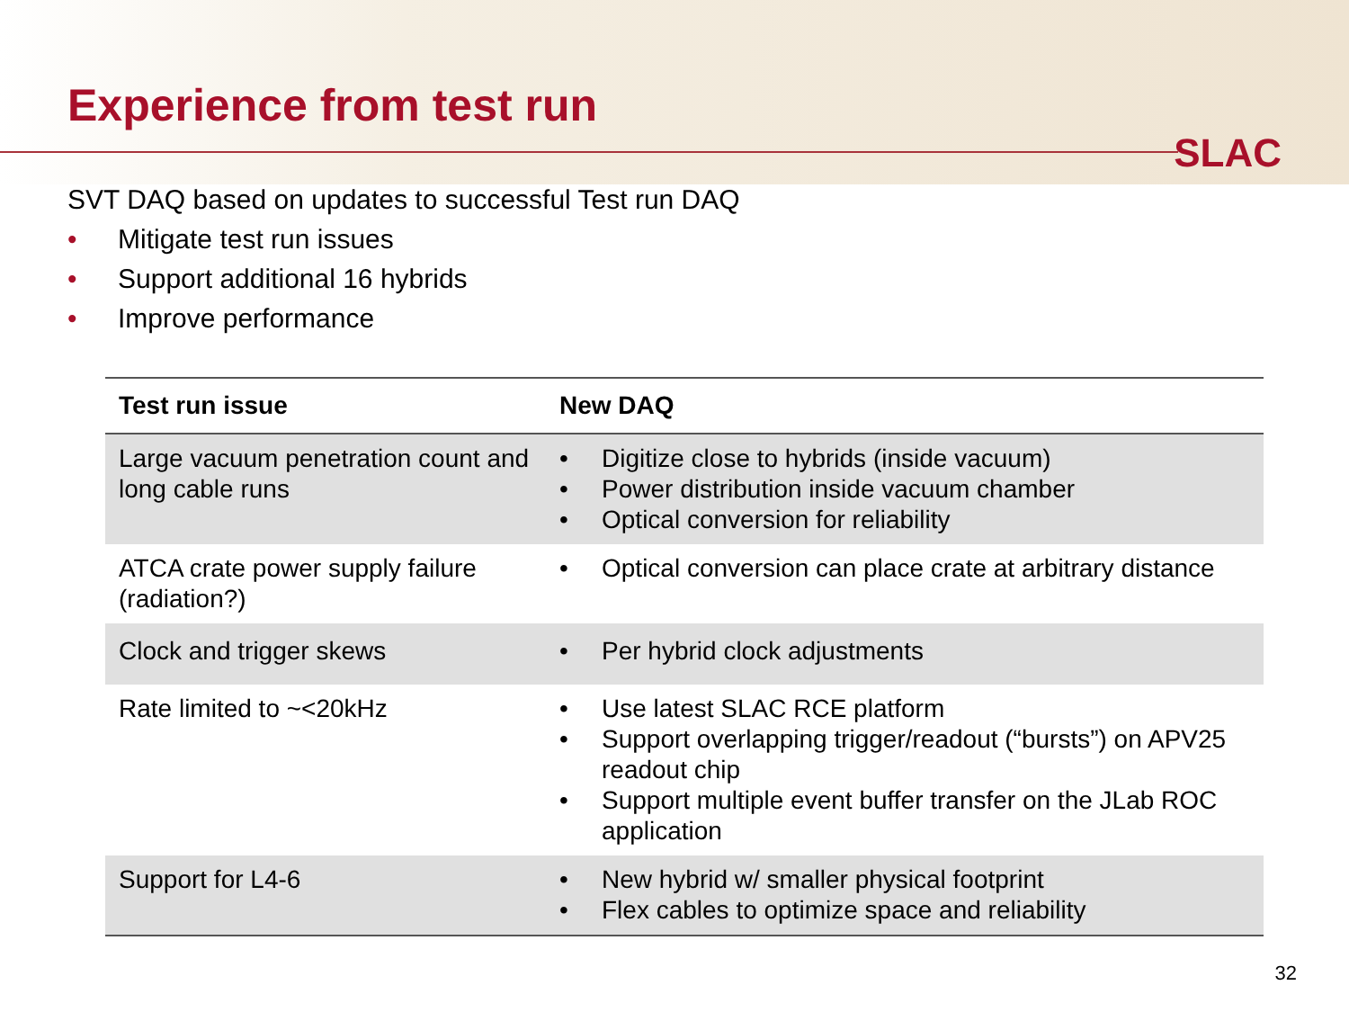Experience from test run
SLAC
SVT DAQ based on updates to successful Test run DAQ
• Mitigate test run issues
• Support additional 16 hybrids
• Improve performance
| Test run issue | New DAQ |
| --- | --- |
| Large vacuum penetration count and long cable runs | • Digitize close to hybrids (inside vacuum) • Power distribution inside vacuum chamber • Optical conversion for reliability |
| ATCA crate power supply failure (radiation?) | • Optical conversion can place crate at arbitrary distance |
| Clock and trigger skews | • Per hybrid clock adjustments |
| Rate limited to ~<20kHz | • Use latest SLAC RCE platform • Support overlapping trigger/readout (“bursts”) on APV25 readout chip • Support multiple event buffer transfer on the JLab ROC application |
| Support for L4-6 | • New hybrid w/ smaller physical footprint • Flex cables to optimize space and reliability |
32